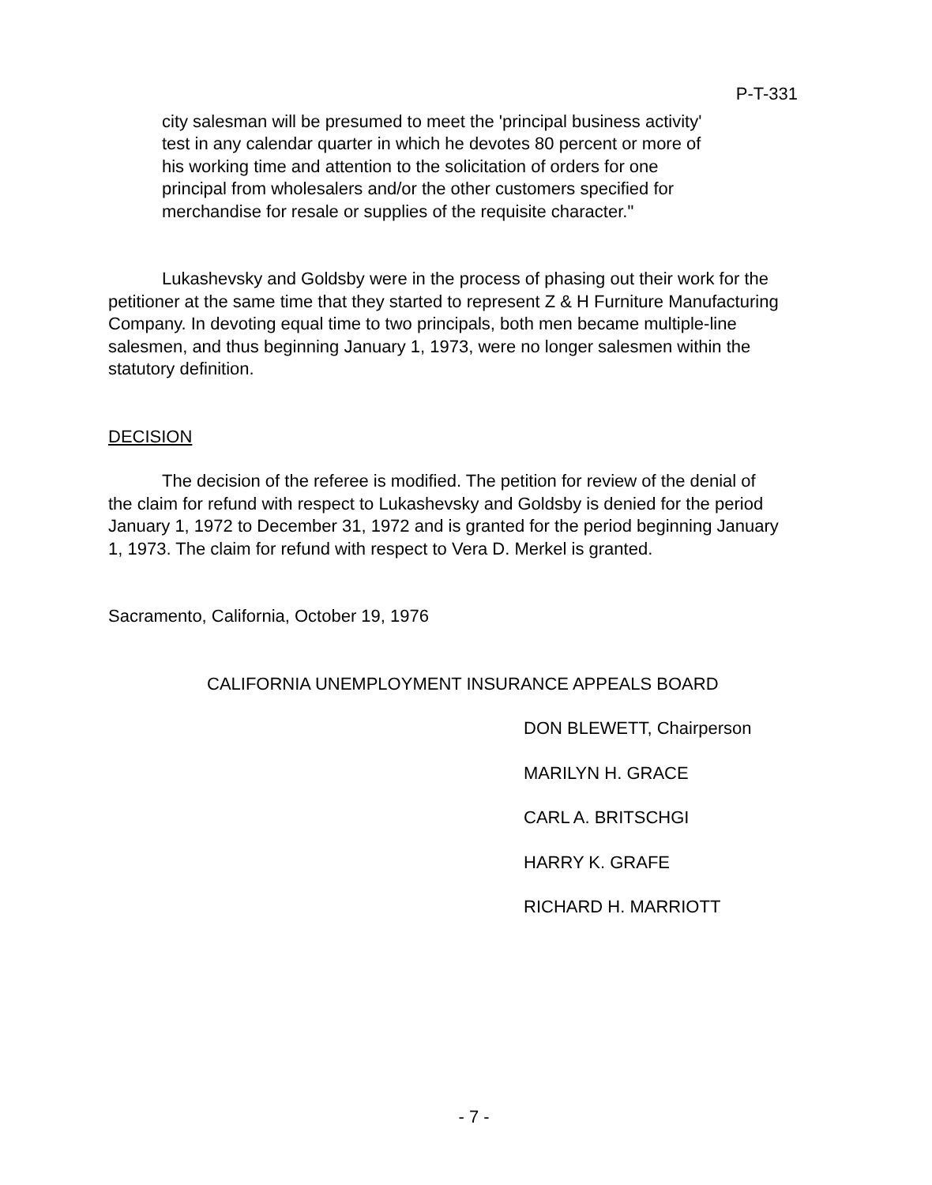P-T-331
city salesman will be presumed to meet the 'principal business activity' test in any calendar quarter in which he devotes 80 percent or more of his working time and attention to the solicitation of orders for one principal from wholesalers and/or the other customers specified for merchandise for resale or supplies of the requisite character."
Lukashevsky and Goldsby were in the process of phasing out their work for the petitioner at the same time that they started to represent Z & H Furniture Manufacturing Company. In devoting equal time to two principals, both men became multiple-line salesmen, and thus beginning January 1, 1973, were no longer salesmen within the statutory definition.
DECISION
The decision of the referee is modified. The petition for review of the denial of the claim for refund with respect to Lukashevsky and Goldsby is denied for the period January 1, 1972 to December 31, 1972 and is granted for the period beginning January 1, 1973. The claim for refund with respect to Vera D. Merkel is granted.
Sacramento, California, October 19, 1976
CALIFORNIA UNEMPLOYMENT INSURANCE APPEALS BOARD
DON BLEWETT, Chairperson
MARILYN H. GRACE
CARL A. BRITSCHGI
HARRY K. GRAFE
RICHARD H. MARRIOTT
- 7 -